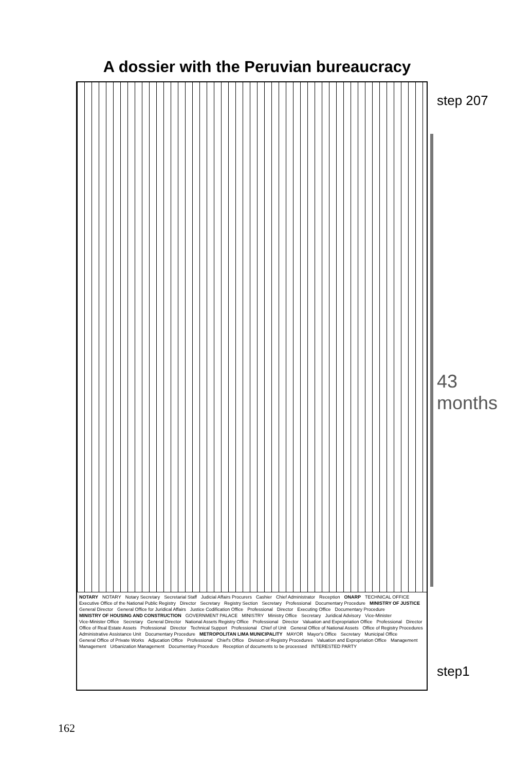A dossier with the Peruvian bureaucracy
NOTARY NOTARY Notary Secretary Secretarial Staff Judicial Affairs Procurers Cashier Chief Administrator Reception ONARP TECHNICAL OFFICE Executive Office of the National Public Registry Director Secretary Registry Section Secretary Professional Documentary Procedure MINISTRY OF JUSTICE General Director General Office for Juridical Affairs Justice Codification Office Professional Director Executing Office Documentary Procedure MINISTRY OF HOUSING AND CONSTRUCTION GOVERNMENT PALACE MINISTRY Ministry Office Secretary Juridical Advisory Vice-Minister Vice-Minister Office Secretary General Director National Assets Registry Office Professional Director Valuation and Expropriation Office Professional Director Office of Real Estate Assets Professional Director Technical Support Professional Chief of Unit General Office of National Assets Office of Registry Procedures Administrative Assistance Unit Documentary Procedure METROPOLITAN LIMA MUNICIPALITY MAYOR Mayor's Office Secretary Municipal Office General Office of Private Works Adjucation Office Professional Chief's Office Division of Registry Procedures Valuation and Expropriation Office Management Management Urbanization Management Documentary Procedure Reception of documents to be processed INTERESTED PARTY
step 207
43 months
step1
162